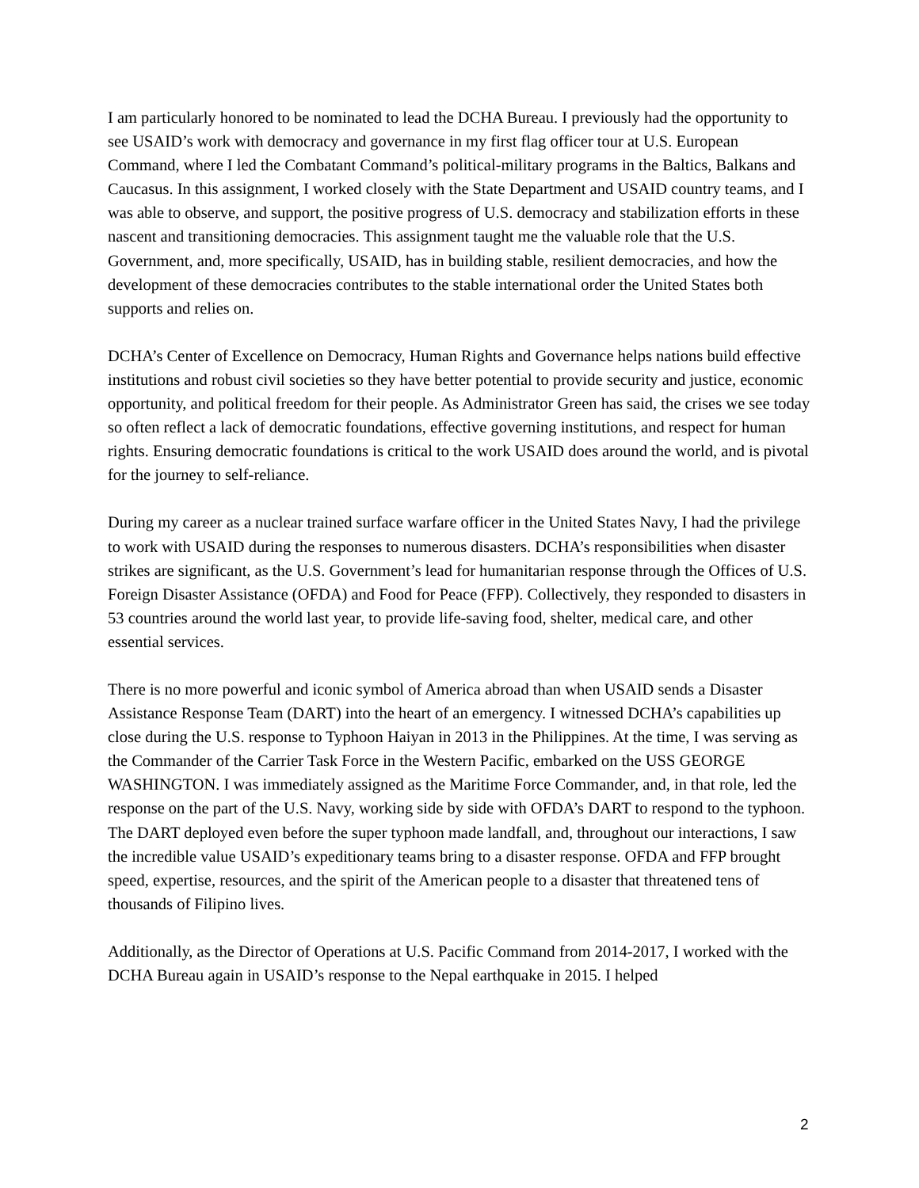I am particularly honored to be nominated to lead the DCHA Bureau. I previously had the opportunity to see USAID’s work with democracy and governance in my first flag officer tour at U.S. European Command, where I led the Combatant Command’s political-military programs in the Baltics, Balkans and Caucasus. In this assignment, I worked closely with the State Department and USAID country teams, and I was able to observe, and support, the positive progress of U.S. democracy and stabilization efforts in these nascent and transitioning democracies. This assignment taught me the valuable role that the U.S. Government, and, more specifically, USAID, has in building stable, resilient democracies, and how the development of these democracies contributes to the stable international order the United States both supports and relies on.
DCHA’s Center of Excellence on Democracy, Human Rights and Governance helps nations build effective institutions and robust civil societies so they have better potential to provide security and justice, economic opportunity, and political freedom for their people. As Administrator Green has said, the crises we see today so often reflect a lack of democratic foundations, effective governing institutions, and respect for human rights. Ensuring democratic foundations is critical to the work USAID does around the world, and is pivotal for the journey to self-reliance.
During my career as a nuclear trained surface warfare officer in the United States Navy, I had the privilege to work with USAID during the responses to numerous disasters. DCHA’s responsibilities when disaster strikes are significant, as the U.S. Government’s lead for humanitarian response through the Offices of U.S. Foreign Disaster Assistance (OFDA) and Food for Peace (FFP). Collectively, they responded to disasters in 53 countries around the world last year, to provide life-saving food, shelter, medical care, and other essential services.
There is no more powerful and iconic symbol of America abroad than when USAID sends a Disaster Assistance Response Team (DART) into the heart of an emergency. I witnessed DCHA’s capabilities up close during the U.S. response to Typhoon Haiyan in 2013 in the Philippines. At the time, I was serving as the Commander of the Carrier Task Force in the Western Pacific, embarked on the USS GEORGE WASHINGTON. I was immediately assigned as the Maritime Force Commander, and, in that role, led the response on the part of the U.S. Navy, working side by side with OFDA’s DART to respond to the typhoon. The DART deployed even before the super typhoon made landfall, and, throughout our interactions, I saw the incredible value USAID’s expeditionary teams bring to a disaster response. OFDA and FFP brought speed, expertise, resources, and the spirit of the American people to a disaster that threatened tens of thousands of Filipino lives.
Additionally, as the Director of Operations at U.S. Pacific Command from 2014-2017, I worked with the DCHA Bureau again in USAID’s response to the Nepal earthquake in 2015. I helped
2